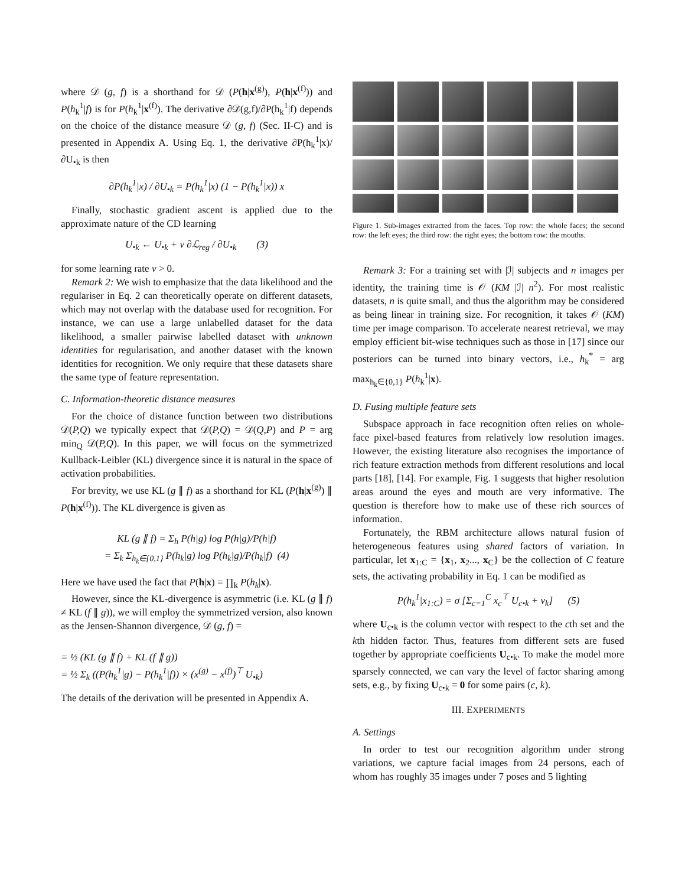where 𝒟 (g, f) is a shorthand for 𝒟 (P(h|x<sup>(g)</sup>), P(h|x<sup>(f)</sup>)) and P(h<sub>k</sub><sup>1</sup>|f) is for P(h<sub>k</sub><sup>1</sup>|x<sup>(f)</sup>). The derivative ∂𝒟(g,f)/∂P(h<sub>k</sub><sup>1</sup>|f) depends on the choice of the distance measure 𝒟 (g, f) (Sec. II-C) and is presented in Appendix A. Using Eq. 1, the derivative ∂P(h<sub>k</sub><sup>1</sup>|x)/∂U<sub>•k</sub> is then
∂P(h<sub>k</sub><sup>1</sup>|x) / ∂U<sub>•k</sub> = P(h<sub>k</sub><sup>1</sup>|x) (1 − P(h<sub>k</sub><sup>1</sup>|x)) x
Finally, stochastic gradient ascent is applied due to the approximate nature of the CD learning
U<sub>•k</sub> ← U<sub>•k</sub> + ν ∂ℒ<sub>reg</sub> / ∂U<sub>•k</sub> (3)
for some learning rate ν > 0.
Remark 2: We wish to emphasize that the data likelihood and the regulariser in Eq. 2 can theoretically operate on different datasets, which may not overlap with the database used for recognition. For instance, we can use a large unlabelled dataset for the data likelihood, a smaller pairwise labelled dataset with unknown identities for regularisation, and another dataset with the known identities for recognition. We only require that these datasets share the same type of feature representation.
C. Information-theoretic distance measures
For the choice of distance function between two distributions 𝒟(P,Q) we typically expect that 𝒟(P,Q) = 𝒟(Q,P) and P = arg min<sub>Q</sub> 𝒟(P,Q). In this paper, we will focus on the symmetrized Kullback-Leibler (KL) divergence since it is natural in the space of activation probabilities.
For brevity, we use KL (g ∥ f) as a shorthand for KL (P(h|x<sup>(g)</sup>) ∥ P(h|x<sup>(f)</sup>)). The KL divergence is given as
KL (g ∥ f) = Σ<sub>h</sub> P(h|g) log P(h|g)/P(h|f)
= Σ<sub>k</sub> Σ<sub>h<sub>k</sub>∈{0,1}</sub> P(h<sub>k</sub>|g) log P(h<sub>k</sub>|g)/P(h<sub>k</sub>|f) (4)
Here we have used the fact that P(h|x) = ∏<sub>k</sub> P(h<sub>k</sub>|x).
However, since the KL-divergence is asymmetric (i.e. KL (g ∥ f) ≠ KL (f ∥ g)), we will employ the symmetrized version, also known as the Jensen-Shannon divergence, 𝒟 (g, f) =
= ½ (KL (g ∥ f) + KL (f ∥ g))
= ½ Σ<sub>k</sub> ((P(h<sub>k</sub><sup>1</sup>|g) − P(h<sub>k</sub><sup>1</sup>|f)) × (x<sup>(g)</sup> − x<sup>(f)</sup>)<sup>⊤</sup> U<sub>•k</sub>)
The details of the derivation will be presented in Appendix A.
Figure 1. Sub-images extracted from the faces. Top row: the whole faces; the second row: the left eyes; the third row: the right eyes; the bottom row: the mouths.
Remark 3: For a training set with |ℐ| subjects and n images per identity, the training time is 𝒪 (KM |ℐ| n<sup>2</sup>). For most realistic datasets, n is quite small, and thus the algorithm may be considered as being linear in training size. For recognition, it takes 𝒪 (KM) time per image comparison. To accelerate nearest retrieval, we may employ efficient bit-wise techniques such as those in [17] since our posteriors can be turned into binary vectors, i.e., h<sub>k</sub><sup>*</sup> = arg max<sub>h<sub>k</sub>∈{0,1}</sub> P(h<sub>k</sub><sup>1</sup>|x).
D. Fusing multiple feature sets
Subspace approach in face recognition often relies on whole-face pixel-based features from relatively low resolution images. However, the existing literature also recognises the importance of rich feature extraction methods from different resolutions and local parts [18], [14]. For example, Fig. 1 suggests that higher resolution areas around the eyes and mouth are very informative. The question is therefore how to make use of these rich sources of information.
Fortunately, the RBM architecture allows natural fusion of heterogeneous features using shared factors of variation. In particular, let x<sub>1:C</sub> = {x<sub>1</sub>, x<sub>2</sub>..., x<sub>C</sub>} be the collection of C feature sets, the activating probability in Eq. 1 can be modified as
P(h<sub>k</sub><sup>1</sup>|x<sub>1:C</sub>) = σ [Σ<sub>c=1</sub><sup>C</sup> x<sub>c</sub><sup>⊤</sup> U<sub>c•k</sub> + v<sub>k</sub>] (5)
where U<sub>c•k</sub> is the column vector with respect to the cth set and the kth hidden factor. Thus, features from different sets are fused together by appropriate coefficients U<sub>c•k</sub>. To make the model more sparsely connected, we can vary the level of factor sharing among sets, e.g., by fixing U<sub>c•k</sub> = 0 for some pairs (c, k).
III. EXPERIMENTS
A. Settings
In order to test our recognition algorithm under strong variations, we capture facial images from 24 persons, each of whom has roughly 35 images under 7 poses and 5 lighting